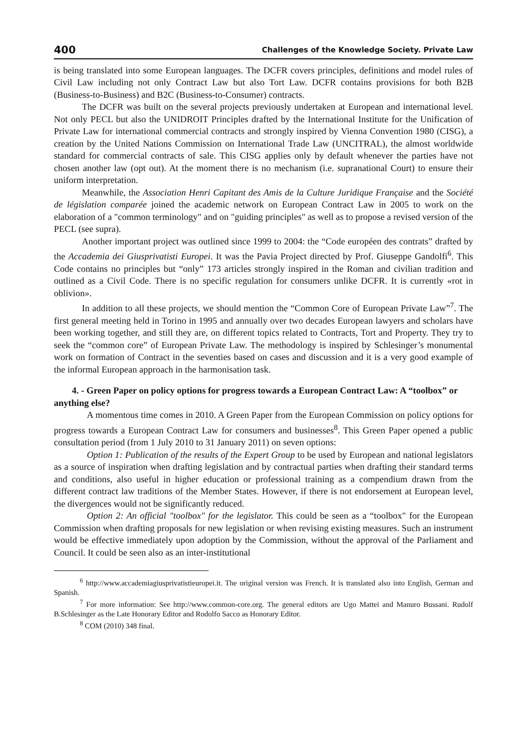400 Challenges of the Knowledge Society. Private Law
is being translated into some European languages. The DCFR covers principles, definitions and model rules of Civil Law including not only Contract Law but also Tort Law. DCFR contains provisions for both B2B (Business-to-Business) and B2C (Business-to-Consumer) contracts.
The DCFR was built on the several projects previously undertaken at European and international level. Not only PECL but also the UNIDROIT Principles drafted by the International Institute for the Unification of Private Law for international commercial contracts and strongly inspired by Vienna Convention 1980 (CISG), a creation by the United Nations Commission on International Trade Law (UNCITRAL), the almost worldwide standard for commercial contracts of sale. This CISG applies only by default whenever the parties have not chosen another law (opt out). At the moment there is no mechanism (i.e. supranational Court) to ensure their uniform interpretation.
Meanwhile, the Association Henri Capitant des Amis de la Culture Juridique Française and the Société de législation comparée joined the academic network on European Contract Law in 2005 to work on the elaboration of a "common terminology" and on "guiding principles" as well as to propose a revised version of the PECL (see supra).
Another important project was outlined since 1999 to 2004: the “Code européen des contrats” drafted by the Accademia dei Giusprivatisti Europei. It was the Pavia Project directed by Prof. Giuseppe Gandolfi<sup>6</sup>. This Code contains no principles but “only” 173 articles strongly inspired in the Roman and civilian tradition and outlined as a Civil Code. There is no specific regulation for consumers unlike DCFR. It is currently «rot in oblivion».
In addition to all these projects, we should mention the “Common Core of European Private Law”<sup>7</sup>. The first general meeting held in Torino in 1995 and annually over two decades European lawyers and scholars have been working together, and still they are, on different topics related to Contracts, Tort and Property. They try to seek the “common core” of European Private Law. The methodology is inspired by Schlesinger’s monumental work on formation of Contract in the seventies based on cases and discussion and it is a very good example of the informal European approach in the harmonisation task.
4. - Green Paper on policy options for progress towards a European Contract Law: A “toolbox” or anything else?
A momentous time comes in 2010. A Green Paper from the European Commission on policy options for progress towards a European Contract Law for consumers and businesses<sup>8</sup>. This Green Paper opened a public consultation period (from 1 July 2010 to 31 January 2011) on seven options:
Option 1: Publication of the results of the Expert Group to be used by European and national legislators as a source of inspiration when drafting legislation and by contractual parties when drafting their standard terms and conditions, also useful in higher education or professional training as a compendium drawn from the different contract law traditions of the Member States. However, if there is not endorsement at European level, the divergences would not be significantly reduced.
Option 2: An official "toolbox" for the legislator. This could be seen as a “toolbox" for the European Commission when drafting proposals for new legislation or when revising existing measures. Such an instrument would be effective immediately upon adoption by the Commission, without the approval of the Parliament and Council. It could be seen also as an inter-institutional
<sup>6</sup> http://www.accademiagiusprivatistieuropei.it. The original version was French. It is translated also into English, German and Spanish.
<sup>7</sup> For more information: See http://www.common-core.org. The general editors are Ugo Mattei and Manuro Bussani. Rudolf B.Schlesinger as the Late Honorary Editor and Rodolfo Sacco as Honorary Editor.
<sup>8</sup> COM (2010) 348 final.